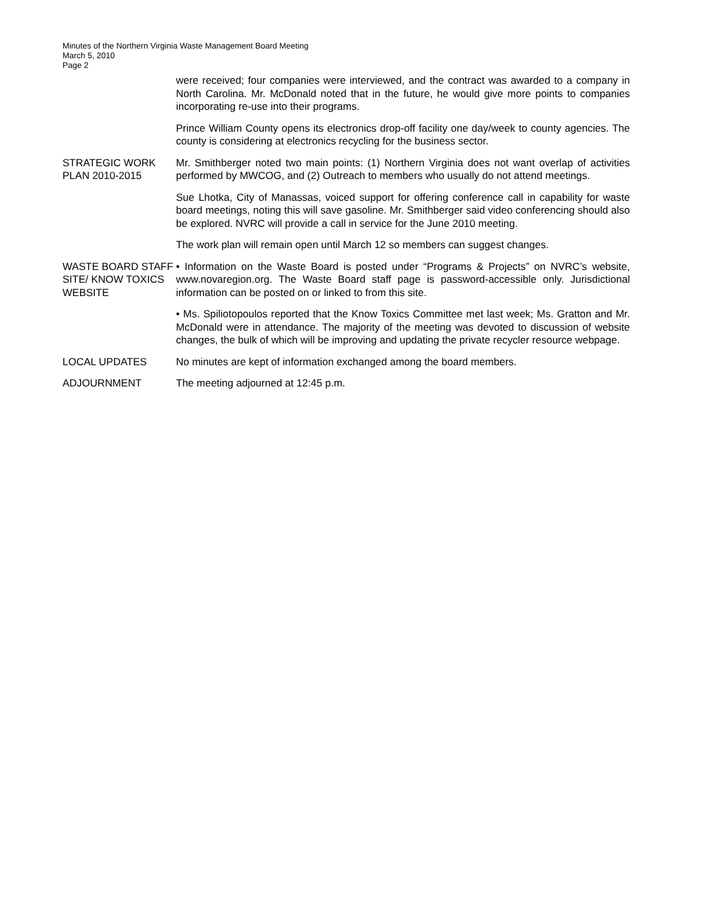Minutes of the Northern Virginia Waste Management Board Meeting
March 5, 2010
Page 2
were received; four companies were interviewed, and the contract was awarded to a company in North Carolina. Mr. McDonald noted that in the future, he would give more points to companies incorporating re-use into their programs.
Prince William County opens its electronics drop-off facility one day/week to county agencies. The county is considering at electronics recycling for the business sector.
STRATEGIC WORK PLAN 2010-2015
Mr. Smithberger noted two main points: (1) Northern Virginia does not want overlap of activities performed by MWCOG, and (2) Outreach to members who usually do not attend meetings.
Sue Lhotka, City of Manassas, voiced support for offering conference call in capability for waste board meetings, noting this will save gasoline. Mr. Smithberger said video conferencing should also be explored. NVRC will provide a call in service for the June 2010 meeting.
The work plan will remain open until March 12 so members can suggest changes.
WASTE BOARD STAFF SITE/ KNOW TOXICS WEBSITE
• Information on the Waste Board is posted under “Programs & Projects” on NVRC’s website, www.novaregion.org. The Waste Board staff page is password-accessible only. Jurisdictional information can be posted on or linked to from this site.
• Ms. Spiliotopoulos reported that the Know Toxics Committee met last week; Ms. Gratton and Mr. McDonald were in attendance. The majority of the meeting was devoted to discussion of website changes, the bulk of which will be improving and updating the private recycler resource webpage.
LOCAL UPDATES No minutes are kept of information exchanged among the board members.
ADJOURNMENT The meeting adjourned at 12:45 p.m.